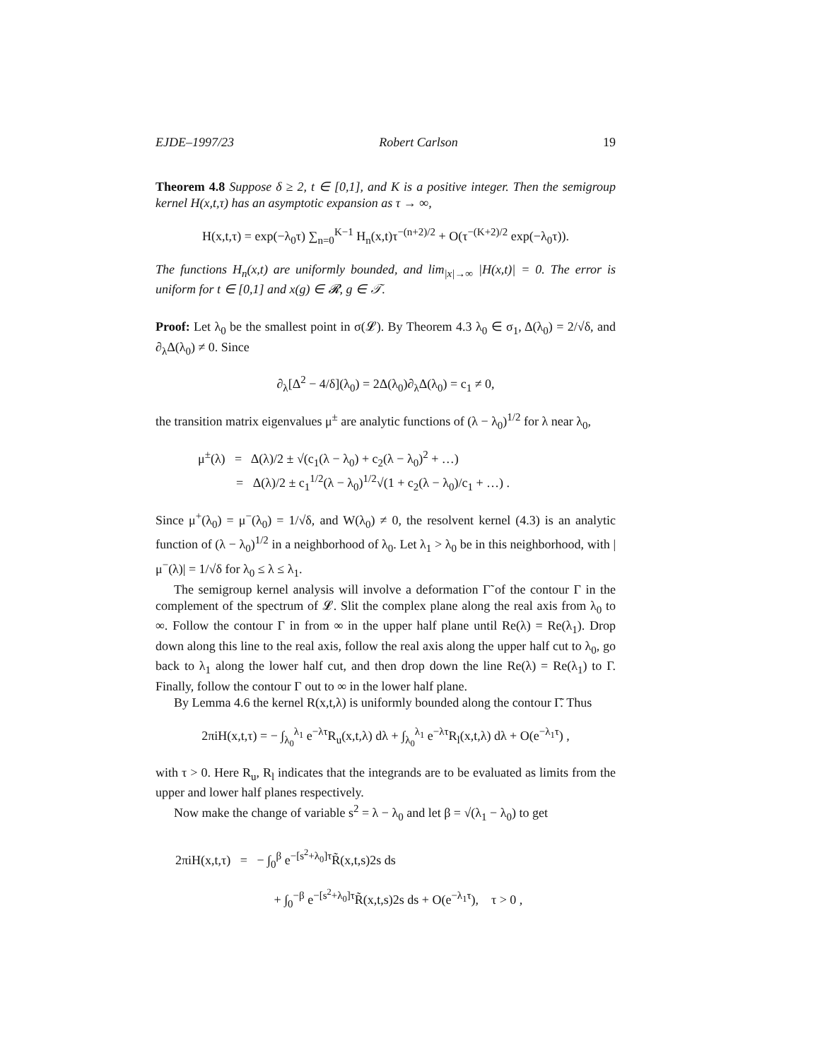EJDE–1997/23 Robert Carlson 19
Theorem 4.8 Suppose δ ≥ 2, t ∈ [0,1], and K is a positive integer. Then the semigroup kernel H(x,t,τ) has an asymptotic expansion as τ → ∞,
H(x,t,τ) = exp(−λ<sub>0</sub>τ) ∑<sub>n=0</sub><sup>K−1</sup> H<sub>n</sub>(x,t)τ<sup>−(n+2)/2</sup> + O(τ<sup>−(K+2)/2</sup> exp(−λ<sub>0</sub>τ)).
The functions H<sub>n</sub>(x,t) are uniformly bounded, and lim<sub>|x|→∞</sub> |H(x,t)| = 0. The error is uniform for t ∈ [0,1] and x(g) ∈ 𝓡, g ∈ 𝒯.
Proof: Let λ<sub>0</sub> be the smallest point in σ(𝓛). By Theorem 4.3 λ<sub>0</sub> ∈ σ<sub>1</sub>, Δ(λ<sub>0</sub>) = 2/√δ, and ∂<sub>λ</sub>Δ(λ<sub>0</sub>) ≠ 0. Since
∂<sub>λ</sub>[Δ<sup>2</sup> − 4/δ](λ<sub>0</sub>) = 2Δ(λ<sub>0</sub>)∂<sub>λ</sub>Δ(λ<sub>0</sub>) = c<sub>1</sub> ≠ 0,
the transition matrix eigenvalues μ<sup>±</sup> are analytic functions of (λ − λ<sub>0</sub>)<sup>1/2</sup> for λ near λ<sub>0</sub>,
μ<sup>±</sup>(λ) = Δ(λ)/2 ± √(c<sub>1</sub>(λ − λ<sub>0</sub>) + c<sub>2</sub>(λ − λ<sub>0</sub>)<sup>2</sup> + …)
= Δ(λ)/2 ± c<sub>1</sub><sup>1/2</sup>(λ − λ<sub>0</sub>)<sup>1/2</sup>√(1 + c<sub>2</sub>(λ − λ<sub>0</sub>)/c<sub>1</sub> + …) .
Since μ<sup>+</sup>(λ<sub>0</sub>) = μ<sup>−</sup>(λ<sub>0</sub>) = 1/√δ, and W(λ<sub>0</sub>) ≠ 0, the resolvent kernel (4.3) is an analytic function of (λ − λ<sub>0</sub>)<sup>1/2</sup> in a neighborhood of λ<sub>0</sub>. Let λ<sub>1</sub> > λ<sub>0</sub> be in this neighborhood, with |μ<sup>−</sup>(λ)| = 1/√δ for λ<sub>0</sub> ≤ λ ≤ λ<sub>1</sub>.
The semigroup kernel analysis will involve a deformation Γ̃ of the contour Γ in the complement of the spectrum of 𝓛. Slit the complex plane along the real axis from λ<sub>0</sub> to ∞. Follow the contour Γ in from ∞ in the upper half plane until Re(λ) = Re(λ<sub>1</sub>). Drop down along this line to the real axis, follow the real axis along the upper half cut to λ<sub>0</sub>, go back to λ<sub>1</sub> along the lower half cut, and then drop down the line Re(λ) = Re(λ<sub>1</sub>) to Γ. Finally, follow the contour Γ out to ∞ in the lower half plane.
By Lemma 4.6 the kernel R(x,t,λ) is uniformly bounded along the contour Γ̃. Thus
2πiH(x,t,τ) = − ∫<sub>λ<sub>0</sub></sub><sup>λ<sub>1</sub></sup> e<sup>−λτ</sup>R<sub>u</sub>(x,t,λ) dλ + ∫<sub>λ<sub>0</sub></sub><sup>λ<sub>1</sub></sup> e<sup>−λτ</sup>R<sub>l</sub>(x,t,λ) dλ + O(e<sup>−λ<sub>1</sub>τ</sup>) ,
with τ > 0. Here R<sub>u</sub>, R<sub>l</sub> indicates that the integrands are to be evaluated as limits from the upper and lower half planes respectively.
Now make the change of variable s<sup>2</sup> = λ − λ<sub>0</sub> and let β = √(λ<sub>1</sub> − λ<sub>0</sub>) to get
2πiH(x,t,τ) = − ∫<sub>0</sub><sup>β</sup> e<sup>−[s<sup>2</sup>+λ<sub>0</sub>]τ</sup>R̃(x,t,s)2s ds
+ ∫<sub>0</sub><sup>−β</sup> e<sup>−[s<sup>2</sup>+λ<sub>0</sub>]τ</sup>R̃(x,t,s)2s ds + O(e<sup>−λ<sub>1</sub>τ</sup>), τ > 0 ,